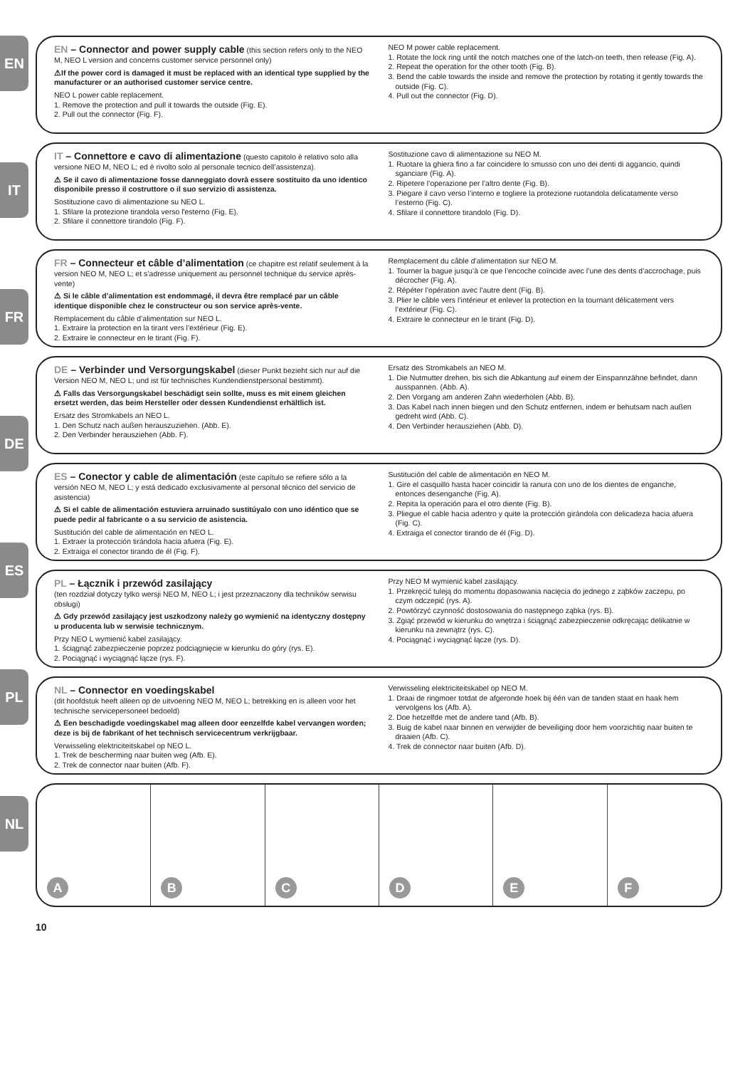EN
IT
FR
DE
ES
PL
NL
EN – Connector and power supply cable
(this section refers only to the NEO M, NEO L version and concerns customer service personnel only)
⚠If the power cord is damaged it must be replaced with an identical type supplied by the manufacturer or an authorised customer service centre.
NEO L power cable replacement.
1. Remove the protection and pull it towards the outside (Fig. E).
2. Pull out the connector (Fig. F).
NEO M power cable replacement.
1. Rotate the lock ring until the notch matches one of the latch-on teeth, then release (Fig. A).
2. Repeat the operation for the other tooth (Fig. B).
3. Bend the cable towards the inside and remove the protection by rotating it gently towards the outside (Fig. C).
4. Pull out the connector (Fig. D).
IT – Connettore e cavo di alimentazione
(questo capitolo è relativo solo alla versione NEO M, NEO L; ed è rivolto solo al personale tecnico dell’assistenza).
⚠ Se il cavo di alimentazione fosse danneggiato dovrà essere sostituito da uno identico disponibile presso il costruttore o il suo servizio di assistenza.
Sostituzione cavo di alimentazione su NEO L.
1. Sfilare la protezione tirandola verso l'esterno (Fig. E).
2. Sfilare il connettore tirandolo (Fig. F).
Sostituzione cavo di alimentazione su NEO M.
1. Ruotare la ghiera fino a far coincidere lo smusso con uno dei denti di aggancio, quindi sganciare (Fig. A).
2. Ripetere l’operazione per l’altro dente (Fig. B).
3. Piegare il cavo verso l’interno e togliere la protezione ruotandola delicatamente verso l’esterno (Fig. C).
4. Sfilare il connettore tirandolo (Fig. D).
FR – Connecteur et câble d’alimentation
(ce chapitre est relatif seulement à la version NEO M, NEO L; et s’adresse uniquement au personnel technique du service après-vente)
⚠ Si le câble d’alimentation est endommagé, il devra être remplacé par un câble identique disponible chez le constructeur ou son service après-vente.
Remplacement du câble d’alimentation sur NEO L.
1. Extraire la protection en la tirant vers l’extérieur (Fig. E).
2. Extraire le connecteur en le tirant (Fig. F).
Remplacement du câble d’alimentation sur NEO M.
1. Tourner la bague jusqu’à ce que l’encoche coïncide avec l’une des dents d’accrochage, puis décrocher (Fig. A).
2. Répéter l’opération avec l’autre dent (Fig. B).
3. Plier le câble vers l’intérieur et enlever la protection en la tournant délicatement vers l’extérieur (Fig. C).
4. Extraire le connecteur en le tirant (Fig. D).
DE – Verbinder und Versorgungskabel
(dieser Punkt bezieht sich nur auf die Version NEO M, NEO L; und ist für technisches Kundendienstpersonal bestimmt).
⚠ Falls das Versorgungskabel beschädigt sein sollte, muss es mit einem gleichen ersetzt werden, das beim Hersteller oder dessen Kundendienst erhältlich ist.
Ersatz des Stromkabels an NEO L.
1. Den Schutz nach außen herauszuziehen. (Abb. E).
2. Den Verbinder herausziehen (Abb. F).
Ersatz des Stromkabels an NEO M.
1. Die Nutmutter drehen, bis sich die Abkantung auf einem der Einspannzähne befindet, dann ausspannen. (Abb. A).
2. Den Vorgang am anderen Zahn wiederholen (Abb. B).
3. Das Kabel nach innen biegen und den Schutz entfernen, indem er behutsam nach außen gedreht wird (Abb. C).
4. Den Verbinder herausziehen (Abb. D).
ES – Conector y cable de alimentación
(este capítulo se refiere sólo a la versión NEO M, NEO L; y está dedicado exclusivamente al personal técnico del servicio de asistencia)
⚠ Si el cable de alimentación estuviera arruinado sustitúyalo con uno idéntico que se puede pedir al fabricante o a su servicio de asistencia.
Sustitución del cable de alimentación en NEO L.
1. Extraer la protección tirándola hacia afuera (Fig. E).
2. Extraiga el conector tirando de él (Fig. F).
Sustitución del cable de alimentación en NEO M.
1. Gire el casquillo hasta hacer coincidir la ranura con uno de los dientes de enganche, entonces desenganche (Fig. A).
2. Repita la operación para el otro diente (Fig. B).
3. Pliegue el cable hacia adentro y quite la protección girándola con delicadeza hacia afuera (Fig. C).
4. Extraiga el conector tirando de él (Fig. D).
PL – Łącznik i przewód zasilający
(ten rozdział dotyczy tylko wersji NEO M, NEO L; i jest przeznaczony dla techników serwisu obsługi)
⚠ Gdy przewód zasilający jest uszkodzony należy go wymienić na identyczny dostępny u producenta lub w serwisie technicznym.
Przy NEO L wymienić kabel zasilający.
1. ściągnąć zabezpieczenie poprzez podciągnięcie w kierunku do góry (rys. E).
2. Pociągnąć i wyciągnąć łącze (rys. F).
Przy NEO M wymienić kabel zasilający.
1. Przekręcić tuleją do momentu dopasowania nacięcia do jednego z ząbków zaczepu, po czym odczepić (rys. A).
2. Powtórzyć czynność dostosowania do następnego ząbka (rys. B).
3. Zgiąć przewód w kierunku do wnętrza i ściągnąć zabezpieczenie odkręcając delikatnie w kierunku na zewnątrz (rys. C).
4. Pociągnąć i wyciągnąć łącze (rys. D).
NL – Connector en voedingskabel
(dit hoofdstuk heeft alleen op de uitvoering NEO M, NEO L; betrekking en is alleen voor het technische servicepersoneel bedoeld)
⚠ Een beschadigde voedingskabel mag alleen door eenzelfde kabel vervangen worden; deze is bij de fabrikant of het technisch servicecentrum verkrijgbaar.
Verwisseling elektriciteitskabel op NEO L.
1. Trek de bescherming naar buiten weg (Afb. E).
2. Trek de connector naar buiten (Afb. F).
Verwisseling elektriciteitskabel op NEO M.
1. Draai de ringmoer totdat de afgeronde hoek bij één van de tanden staat en haak hem vervolgens los (Afb. A).
2. Doe hetzelfde met de andere tand (Afb. B).
3. Buig de kabel naar binnen en verwijder de beveiliging door hem voorzichtig naar buiten te draaien (Afb. C).
4. Trek de connector naar buiten (Afb. D).
A
B
C
D
E
F
10